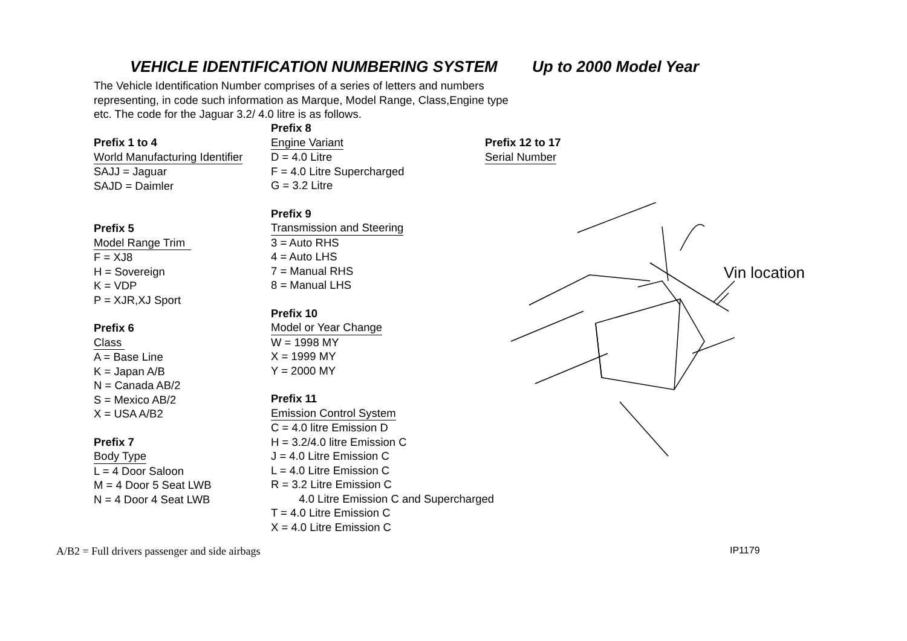VEHICLE IDENTIFICATION NUMBERING SYSTEM Up to 2000 Model Year
The Vehicle Identification Number comprises of a series of letters and numbers representing, in code such information as Marque, Model Range, Class,Engine type etc. The code for the Jaguar 3.2/ 4.0 litre is as follows.
Prefix 1 to 4
World Manufacturing Identifier
SAJJ = Jaguar
SAJD = Daimler
Prefix 5
Model Range Trim
F = XJ8
H = Sovereign
K = VDP
P = XJR,XJ Sport
Prefix 6
Class
A = Base Line
K = Japan A/B
N = Canada AB/2
S = Mexico AB/2
X = USA A/B2
Prefix 7
Body Type
L = 4 Door Saloon
M = 4 Door 5 Seat LWB
N = 4 Door 4 Seat LWB
Prefix 8
Engine Variant
D = 4.0 Litre
F = 4.0 Litre Supercharged
G = 3.2 Litre
Prefix 9
Transmission and Steering
3 = Auto RHS
4 = Auto LHS
7 = Manual RHS
8 = Manual LHS
Prefix 10
Model or Year Change
W = 1998 MY
X = 1999 MY
Y = 2000 MY
Prefix 11
Emission Control System
C = 4.0 litre Emission D
H = 3.2/4.0 litre Emission C
J = 4.0 Litre Emission C
L = 4.0 Litre Emission C
R = 3.2 Litre Emission C
4.0 Litre Emission C and Supercharged
T = 4.0 Litre Emission C
X = 4.0 Litre Emission C
Prefix 12 to 17
Serial Number
Vin location
A/B2 = Full drivers passenger and side airbags
IP1179